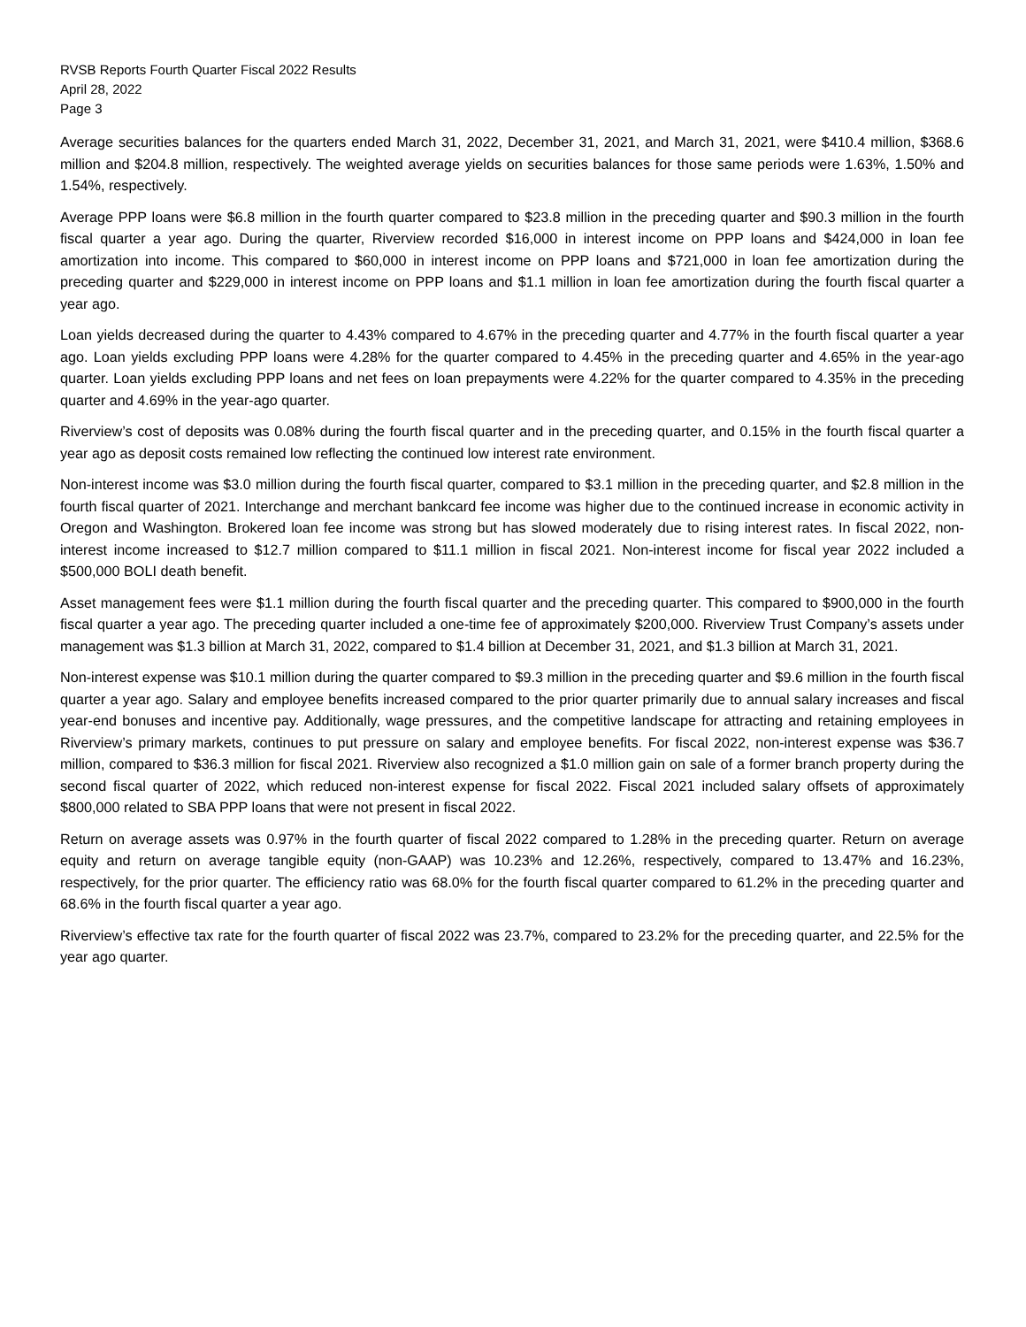RVSB Reports Fourth Quarter Fiscal 2022 Results
April 28, 2022
Page 3
Average securities balances for the quarters ended March 31, 2022, December 31, 2021, and March 31, 2021, were $410.4 million, $368.6 million and $204.8 million, respectively. The weighted average yields on securities balances for those same periods were 1.63%, 1.50% and 1.54%, respectively.
Average PPP loans were $6.8 million in the fourth quarter compared to $23.8 million in the preceding quarter and $90.3 million in the fourth fiscal quarter a year ago. During the quarter, Riverview recorded $16,000 in interest income on PPP loans and $424,000 in loan fee amortization into income. This compared to $60,000 in interest income on PPP loans and $721,000 in loan fee amortization during the preceding quarter and $229,000 in interest income on PPP loans and $1.1 million in loan fee amortization during the fourth fiscal quarter a year ago.
Loan yields decreased during the quarter to 4.43% compared to 4.67% in the preceding quarter and 4.77% in the fourth fiscal quarter a year ago. Loan yields excluding PPP loans were 4.28% for the quarter compared to 4.45% in the preceding quarter and 4.65% in the year-ago quarter. Loan yields excluding PPP loans and net fees on loan prepayments were 4.22% for the quarter compared to 4.35% in the preceding quarter and 4.69% in the year-ago quarter.
Riverview’s cost of deposits was 0.08% during the fourth fiscal quarter and in the preceding quarter, and 0.15% in the fourth fiscal quarter a year ago as deposit costs remained low reflecting the continued low interest rate environment.
Non-interest income was $3.0 million during the fourth fiscal quarter, compared to $3.1 million in the preceding quarter, and $2.8 million in the fourth fiscal quarter of 2021. Interchange and merchant bankcard fee income was higher due to the continued increase in economic activity in Oregon and Washington. Brokered loan fee income was strong but has slowed moderately due to rising interest rates. In fiscal 2022, non-interest income increased to $12.7 million compared to $11.1 million in fiscal 2021. Non-interest income for fiscal year 2022 included a $500,000 BOLI death benefit.
Asset management fees were $1.1 million during the fourth fiscal quarter and the preceding quarter. This compared to $900,000 in the fourth fiscal quarter a year ago. The preceding quarter included a one-time fee of approximately $200,000. Riverview Trust Company’s assets under management was $1.3 billion at March 31, 2022, compared to $1.4 billion at December 31, 2021, and $1.3 billion at March 31, 2021.
Non-interest expense was $10.1 million during the quarter compared to $9.3 million in the preceding quarter and $9.6 million in the fourth fiscal quarter a year ago. Salary and employee benefits increased compared to the prior quarter primarily due to annual salary increases and fiscal year-end bonuses and incentive pay. Additionally, wage pressures, and the competitive landscape for attracting and retaining employees in Riverview’s primary markets, continues to put pressure on salary and employee benefits. For fiscal 2022, non-interest expense was $36.7 million, compared to $36.3 million for fiscal 2021. Riverview also recognized a $1.0 million gain on sale of a former branch property during the second fiscal quarter of 2022, which reduced non-interest expense for fiscal 2022. Fiscal 2021 included salary offsets of approximately $800,000 related to SBA PPP loans that were not present in fiscal 2022.
Return on average assets was 0.97% in the fourth quarter of fiscal 2022 compared to 1.28% in the preceding quarter. Return on average equity and return on average tangible equity (non-GAAP) was 10.23% and 12.26%, respectively, compared to 13.47% and 16.23%, respectively, for the prior quarter. The efficiency ratio was 68.0% for the fourth fiscal quarter compared to 61.2% in the preceding quarter and 68.6% in the fourth fiscal quarter a year ago.
Riverview’s effective tax rate for the fourth quarter of fiscal 2022 was 23.7%, compared to 23.2% for the preceding quarter, and 22.5% for the year ago quarter.